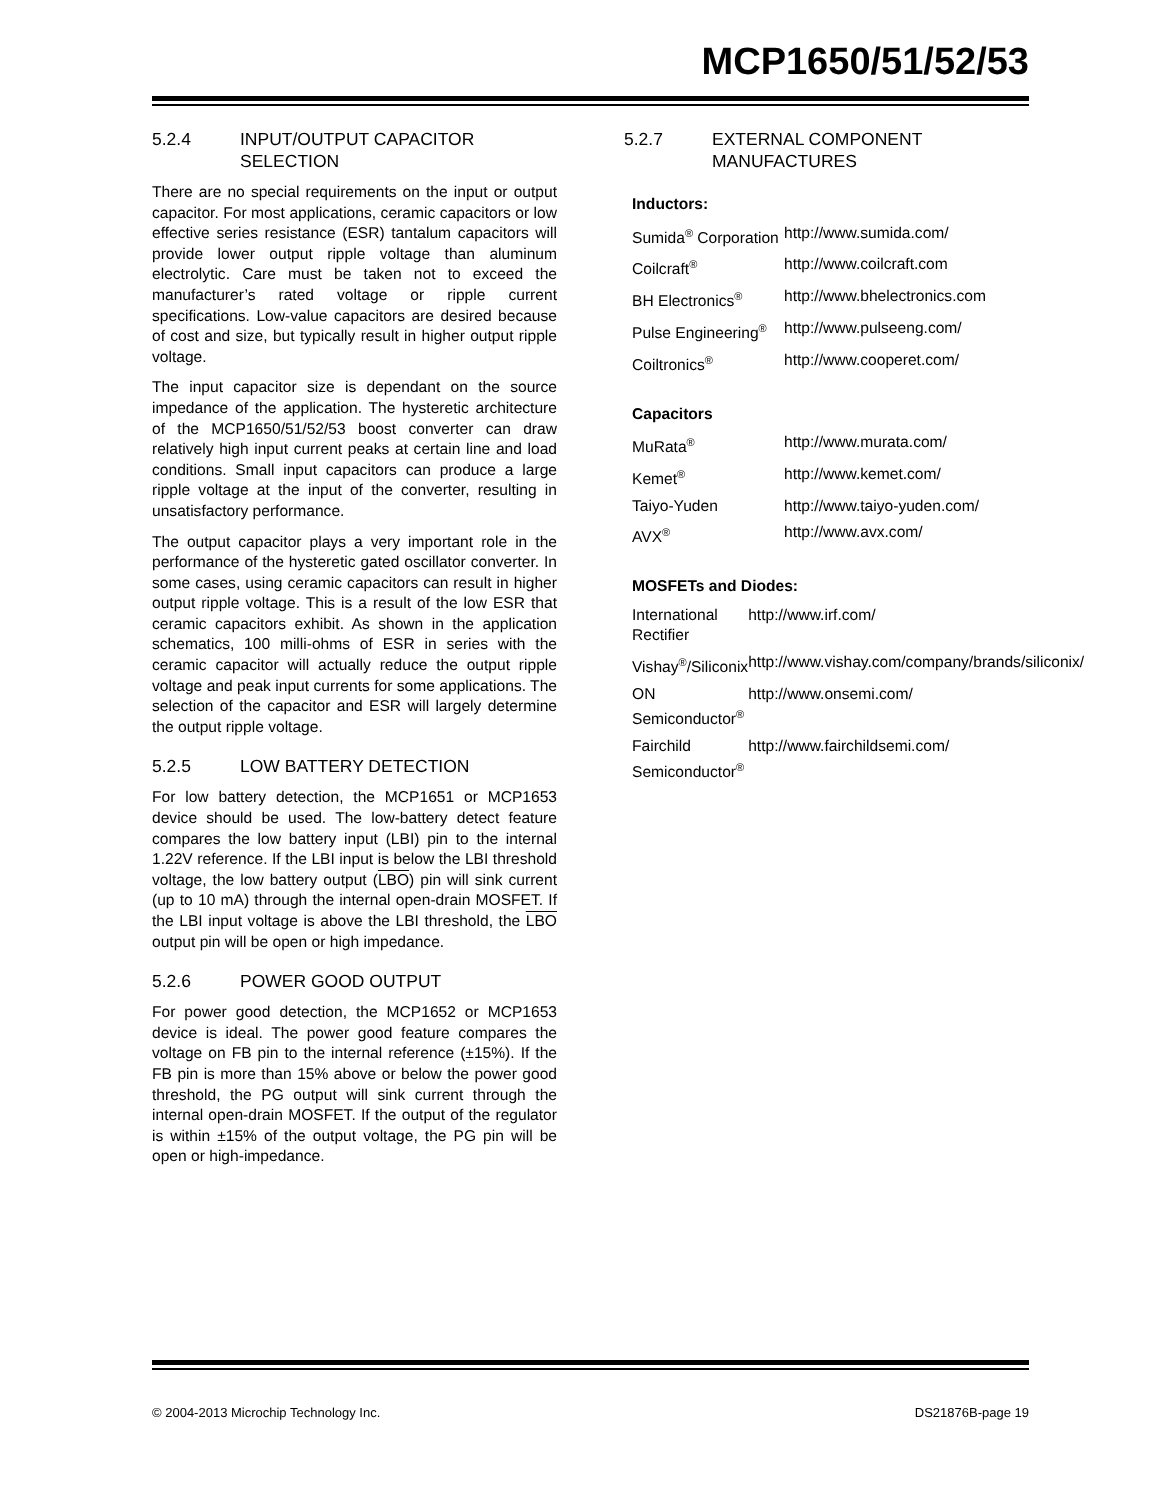MCP1650/51/52/53
5.2.4 INPUT/OUTPUT CAPACITOR SELECTION
There are no special requirements on the input or output capacitor. For most applications, ceramic capacitors or low effective series resistance (ESR) tantalum capacitors will provide lower output ripple voltage than aluminum electrolytic. Care must be taken not to exceed the manufacturer’s rated voltage or ripple current specifications. Low-value capacitors are desired because of cost and size, but typically result in higher output ripple voltage.
The input capacitor size is dependant on the source impedance of the application. The hysteretic architecture of the MCP1650/51/52/53 boost converter can draw relatively high input current peaks at certain line and load conditions. Small input capacitors can produce a large ripple voltage at the input of the converter, resulting in unsatisfactory performance.
The output capacitor plays a very important role in the performance of the hysteretic gated oscillator converter. In some cases, using ceramic capacitors can result in higher output ripple voltage. This is a result of the low ESR that ceramic capacitors exhibit. As shown in the application schematics, 100 milli-ohms of ESR in series with the ceramic capacitor will actually reduce the output ripple voltage and peak input currents for some applications. The selection of the capacitor and ESR will largely determine the output ripple voltage.
5.2.5 LOW BATTERY DETECTION
For low battery detection, the MCP1651 or MCP1653 device should be used. The low-battery detect feature compares the low battery input (LBI) pin to the internal 1.22V reference. If the LBI input is below the LBI threshold voltage, the low battery output (LBO) pin will sink current (up to 10 mA) through the internal open-drain MOSFET. If the LBI input voltage is above the LBI threshold, the LBO output pin will be open or high impedance.
5.2.6 POWER GOOD OUTPUT
For power good detection, the MCP1652 or MCP1653 device is ideal. The power good feature compares the voltage on FB pin to the internal reference (±15%). If the FB pin is more than 15% above or below the power good threshold, the PG output will sink current through the internal open-drain MOSFET. If the output of the regulator is within ±15% of the output voltage, the PG pin will be open or high-impedance.
5.2.7 EXTERNAL COMPONENT MANUFACTURES
Inductors:
| Sumida<sup>®</sup> Corporation | http://www.sumida.com/ |
| Coilcraft<sup>®</sup> | http://www.coilcraft.com |
| BH Electronics<sup>®</sup> | http://www.bhelectronics.com |
| Pulse Engineering<sup>®</sup> | http://www.pulseeng.com/ |
| Coiltronics<sup>®</sup> | http://www.cooperet.com/ |
Capacitors
| MuRata<sup>®</sup> | http://www.murata.com/ |
| Kemet<sup>®</sup> | http://www.kemet.com/ |
| Taiyo-Yuden | http://www.taiyo-yuden.com/ |
| AVX<sup>®</sup> | http://www.avx.com/ |
MOSFETs and Diodes:
| International Rectifier | http://www.irf.com/ |
| Vishay<sup>®</sup>/Siliconix | http://www.vishay.com/company/brands/siliconix/ |
| ON Semiconductor<sup>®</sup> | http://www.onsemi.com/ |
| Fairchild Semiconductor<sup>®</sup> | http://www.fairchildsemi.com/ |
© 2004-2013 Microchip Technology Inc. DS21876B-page 19